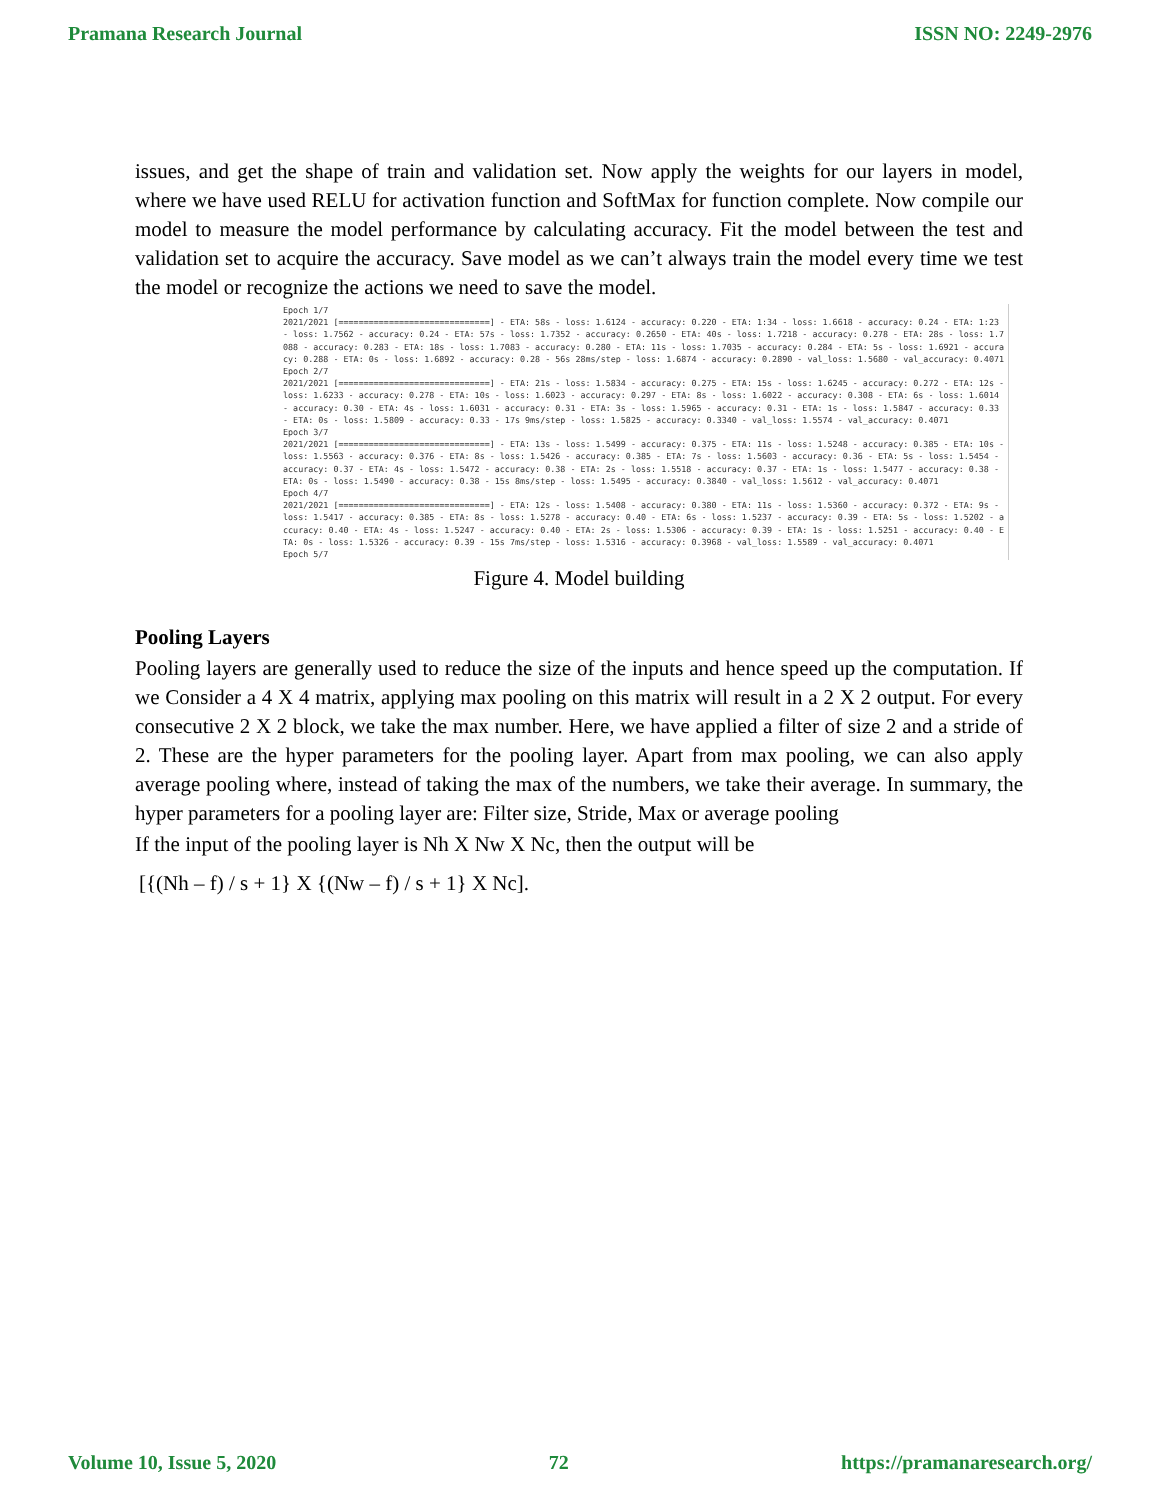Pramana Research Journal ISSN NO: 2249-2976
issues, and get the shape of train and validation set. Now apply the weights for our layers in model, where we have used RELU for activation function and SoftMax for function complete. Now compile our model to measure the model performance by calculating accuracy. Fit the model between the test and validation set to acquire the accuracy. Save model as we can’t always train the model every time we test the model or recognize the actions we need to save the model.
Epoch 1/7 2021/2021 [==============================] - ETA: 58s - loss: 1.6124 - accuracy: 0.220 - ETA: 1:34 - loss: 1.6618 - accuracy: 0.24 - ETA: 1:23 - loss: 1.7562 - accuracy: 0.24 - ETA: 57s - loss: 1.7352 - accuracy: 0.2650 - ETA: 40s - loss: 1.7218 - accuracy: 0.278 - ETA: 28s - loss: 1.7088 - accuracy: 0.283 - ETA: 18s - loss: 1.7083 - accuracy: 0.280 - ETA: 11s - loss: 1.7035 - accuracy: 0.284 - ETA: 5s - loss: 1.6921 - accuracy: 0.288 - ETA: 0s - loss: 1.6892 - accuracy: 0.28 - 56s 28ms/step - loss: 1.6874 - accuracy: 0.2890 - val_loss: 1.5680 - val_accuracy: 0.4071 Epoch 2/7 2021/2021 [==============================] - ETA: 21s - loss: 1.5834 - accuracy: 0.275 - ETA: 15s - loss: 1.6245 - accuracy: 0.272 - ETA: 12s - loss: 1.6233 - accuracy: 0.278 - ETA: 10s - loss: 1.6023 - accuracy: 0.297 - ETA: 8s - loss: 1.6022 - accuracy: 0.308 - ETA: 6s - loss: 1.6014 - accuracy: 0.30 - ETA: 4s - loss: 1.6031 - accuracy: 0.31 - ETA: 3s - loss: 1.5965 - accuracy: 0.31 - ETA: 1s - loss: 1.5847 - accuracy: 0.33 - ETA: 0s - loss: 1.5809 - accuracy: 0.33 - 17s 9ms/step - loss: 1.5825 - accuracy: 0.3340 - val_loss: 1.5574 - val_accuracy: 0.4071 Epoch 3/7 2021/2021 [==============================] - ETA: 13s - loss: 1.5499 - accuracy: 0.375 - ETA: 11s - loss: 1.5248 - accuracy: 0.385 - ETA: 10s - loss: 1.5563 - accuracy: 0.376 - ETA: 8s - loss: 1.5426 - accuracy: 0.385 - ETA: 7s - loss: 1.5603 - accuracy: 0.36 - ETA: 5s - loss: 1.5454 - accuracy: 0.37 - ETA: 4s - loss: 1.5472 - accuracy: 0.38 - ETA: 2s - loss: 1.5518 - accuracy: 0.37 - ETA: 1s - loss: 1.5477 - accuracy: 0.38 - ETA: 0s - loss: 1.5490 - accuracy: 0.38 - 15s 8ms/step - loss: 1.5495 - accuracy: 0.3840 - val_loss: 1.5612 - val_accuracy: 0.4071 Epoch 4/7 2021/2021 [==============================] - ETA: 12s - loss: 1.5408 - accuracy: 0.380 - ETA: 11s - loss: 1.5360 - accuracy: 0.372 - ETA: 9s - loss: 1.5417 - accuracy: 0.385 - ETA: 8s - loss: 1.5278 - accuracy: 0.40 - ETA: 6s - loss: 1.5237 - accuracy: 0.39 - ETA: 5s - loss: 1.5202 - accuracy: 0.40 - ETA: 4s - loss: 1.5247 - accuracy: 0.40 - ETA: 2s - loss: 1.5306 - accuracy: 0.39 - ETA: 1s - loss: 1.5251 - accuracy: 0.40 - ETA: 0s - loss: 1.5326 - accuracy: 0.39 - 15s 7ms/step - loss: 1.5316 - accuracy: 0.3968 - val_loss: 1.5589 - val_accuracy: 0.4071 Epoch 5/7
Figure 4. Model building
Pooling Layers
Pooling layers are generally used to reduce the size of the inputs and hence speed up the computation. If we Consider a 4 X 4 matrix, applying max pooling on this matrix will result in a 2 X 2 output. For every consecutive 2 X 2 block, we take the max number. Here, we have applied a filter of size 2 and a stride of 2. These are the hyper parameters for the pooling layer. Apart from max pooling, we can also apply average pooling where, instead of taking the max of the numbers, we take their average. In summary, the hyper parameters for a pooling layer are: Filter size, Stride, Max or average pooling
If the input of the pooling layer is Nh X Nw X Nc, then the output will be
[{(Nh – f) / s + 1} X {(Nw – f) / s + 1} X Nc].
Volume 10, Issue 5, 2020 72 https://pramanaresearch.org/